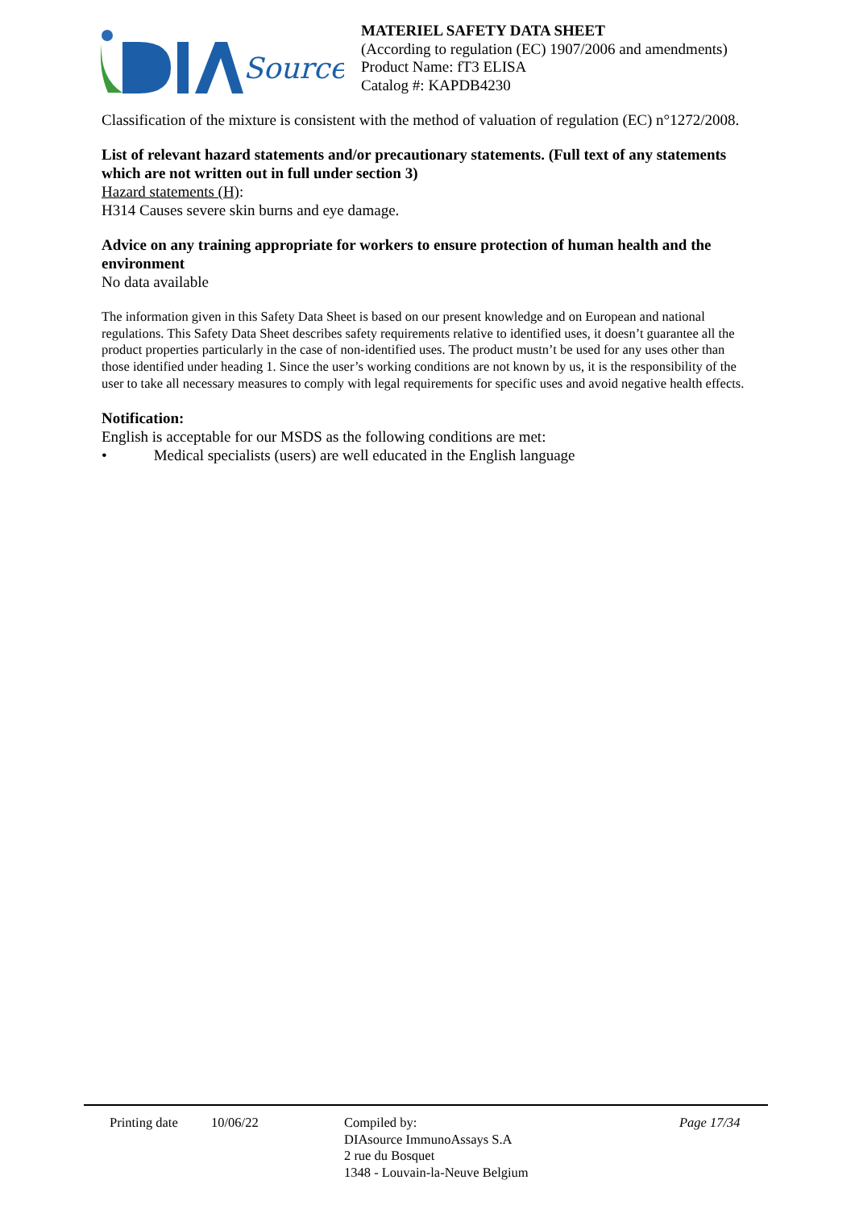Source
MATERIEL SAFETY DATA SHEET
(According to regulation (EC) 1907/2006 and amendments)
Product Name: fT3 ELISA
Catalog #: KAPDB4230
Classification of the mixture is consistent with the method of valuation of regulation (EC) n°1272/2008.
List of relevant hazard statements and/or precautionary statements. (Full text of any statements which are not written out in full under section 3)
Hazard statements (H):
H314 Causes severe skin burns and eye damage.
Advice on any training appropriate for workers to ensure protection of human health and the environment
No data available
The information given in this Safety Data Sheet is based on our present knowledge and on European and national regulations. This Safety Data Sheet describes safety requirements relative to identified uses, it doesn’t guarantee all the product properties particularly in the case of non-identified uses. The product mustn’t be used for any uses other than those identified under heading 1. Since the user’s working conditions are not known by us, it is the responsibility of the user to take all necessary measures to comply with legal requirements for specific uses and avoid negative health effects.
Notification:
English is acceptable for our MSDS as the following conditions are met:
• Medical specialists (users) are well educated in the English language
Printing date
10/06/22 Compiled by:
DIAsource ImmunoAssays S.A
2 rue du Bosquet
1348 - Louvain-la-Neuve Belgium
Page 17/34